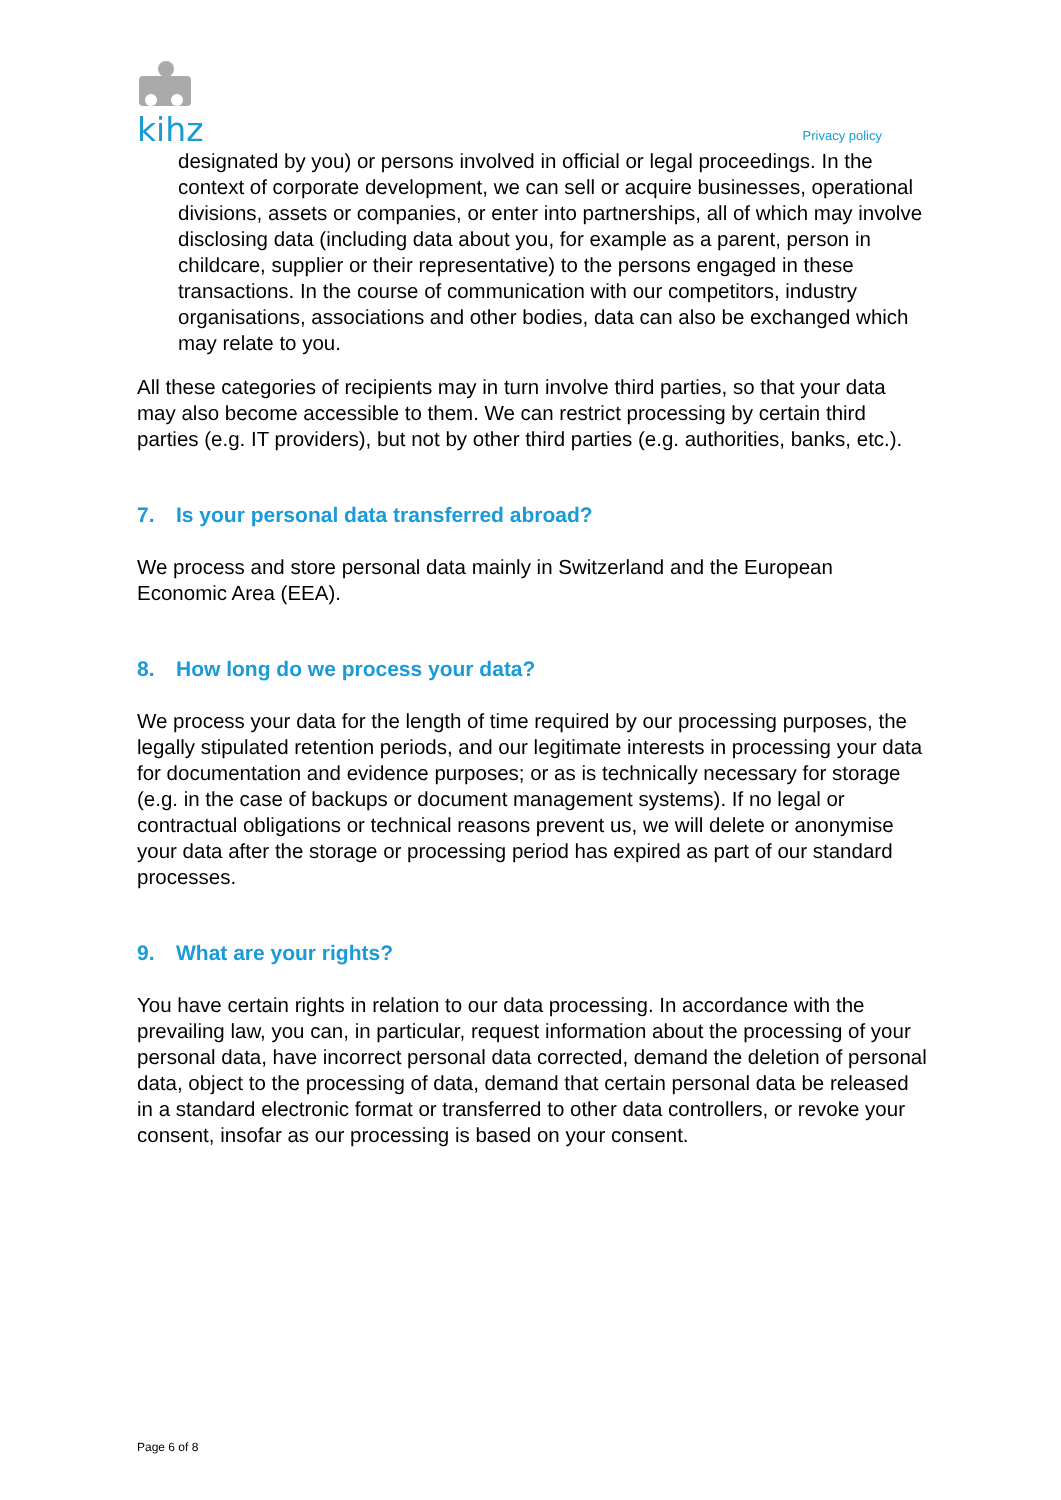kihz Privacy policy
designated by you) or persons involved in official or legal proceedings. In the context of corporate development, we can sell or acquire businesses, operational divisions, assets or companies, or enter into partnerships, all of which may involve disclosing data (including data about you, for example as a parent, person in childcare, supplier or their representative) to the persons engaged in these transactions. In the course of communication with our competitors, industry organisations, associations and other bodies, data can also be exchanged which may relate to you.
All these categories of recipients may in turn involve third parties, so that your data may also become accessible to them. We can restrict processing by certain third parties (e.g. IT providers), but not by other third parties (e.g. authorities, banks, etc.).
7. Is your personal data transferred abroad?
We process and store personal data mainly in Switzerland and the European Economic Area (EEA).
8. How long do we process your data?
We process your data for the length of time required by our processing purposes, the legally stipulated retention periods, and our legitimate interests in processing your data for documentation and evidence purposes; or as is technically necessary for storage (e.g. in the case of backups or document management systems). If no legal or contractual obligations or technical reasons prevent us, we will delete or anonymise your data after the storage or processing period has expired as part of our standard processes.
9. What are your rights?
You have certain rights in relation to our data processing. In accordance with the prevailing law, you can, in particular, request information about the processing of your personal data, have incorrect personal data corrected, demand the deletion of personal data, object to the processing of data, demand that certain personal data be released in a standard electronic format or transferred to other data controllers, or revoke your consent, insofar as our processing is based on your consent.
Page 6 of 8